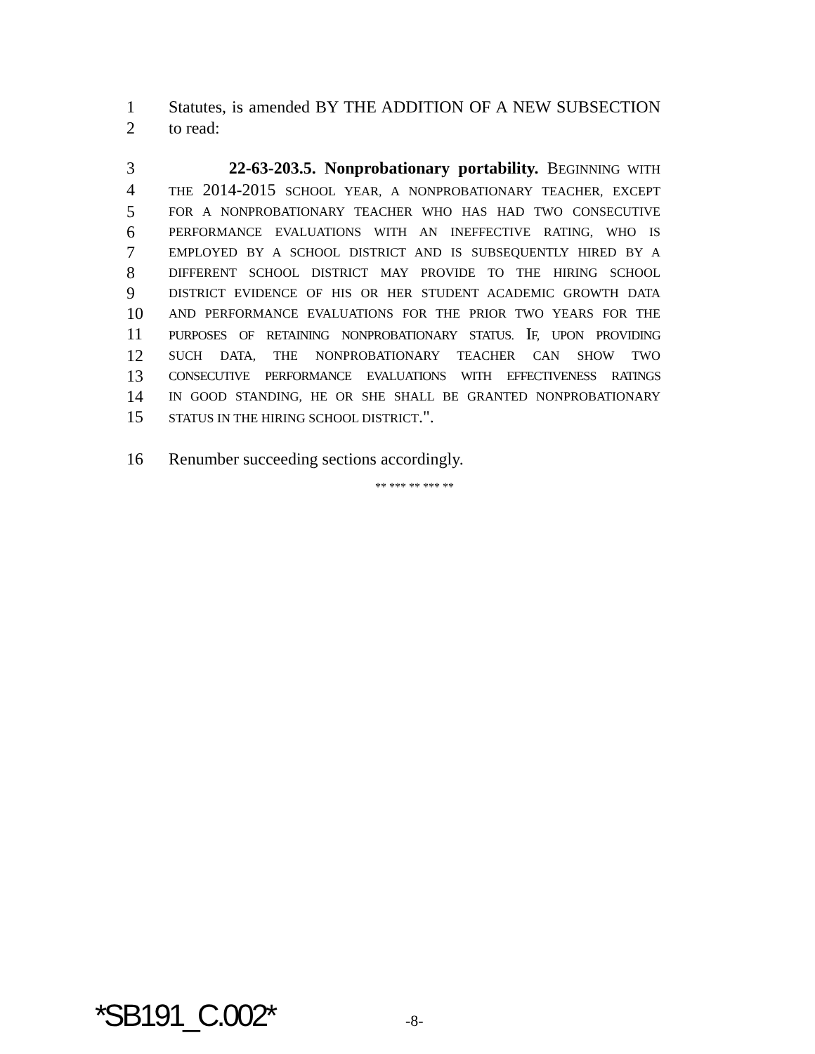1 Statutes, is amended BY THE ADDITION OF A NEW SUBSECTION
2 to read:
3 22-63-203.5. Nonprobationary portability. BEGINNING WITH
4 THE 2014-2015 SCHOOL YEAR, A NONPROBATIONARY TEACHER, EXCEPT
5 FOR A NONPROBATIONARY TEACHER WHO HAS HAD TWO CONSECUTIVE
6 PERFORMANCE EVALUATIONS WITH AN INEFFECTIVE RATING, WHO IS
7 EMPLOYED BY A SCHOOL DISTRICT AND IS SUBSEQUENTLY HIRED BY A
8 DIFFERENT SCHOOL DISTRICT MAY PROVIDE TO THE HIRING SCHOOL
9 DISTRICT EVIDENCE OF HIS OR HER STUDENT ACADEMIC GROWTH DATA
10 AND PERFORMANCE EVALUATIONS FOR THE PRIOR TWO YEARS FOR THE
11 PURPOSES OF RETAINING NONPROBATIONARY STATUS. IF, UPON PROVIDING
12 SUCH DATA, THE NONPROBATIONARY TEACHER CAN SHOW TWO
13 CONSECUTIVE PERFORMANCE EVALUATIONS WITH EFFECTIVENESS RATINGS
14 IN GOOD STANDING, HE OR SHE SHALL BE GRANTED NONPROBATIONARY
15 STATUS IN THE HIRING SCHOOL DISTRICT.".
16 Renumber succeeding sections accordingly.
** *** ** *** **
*SB191_C.002* -8-